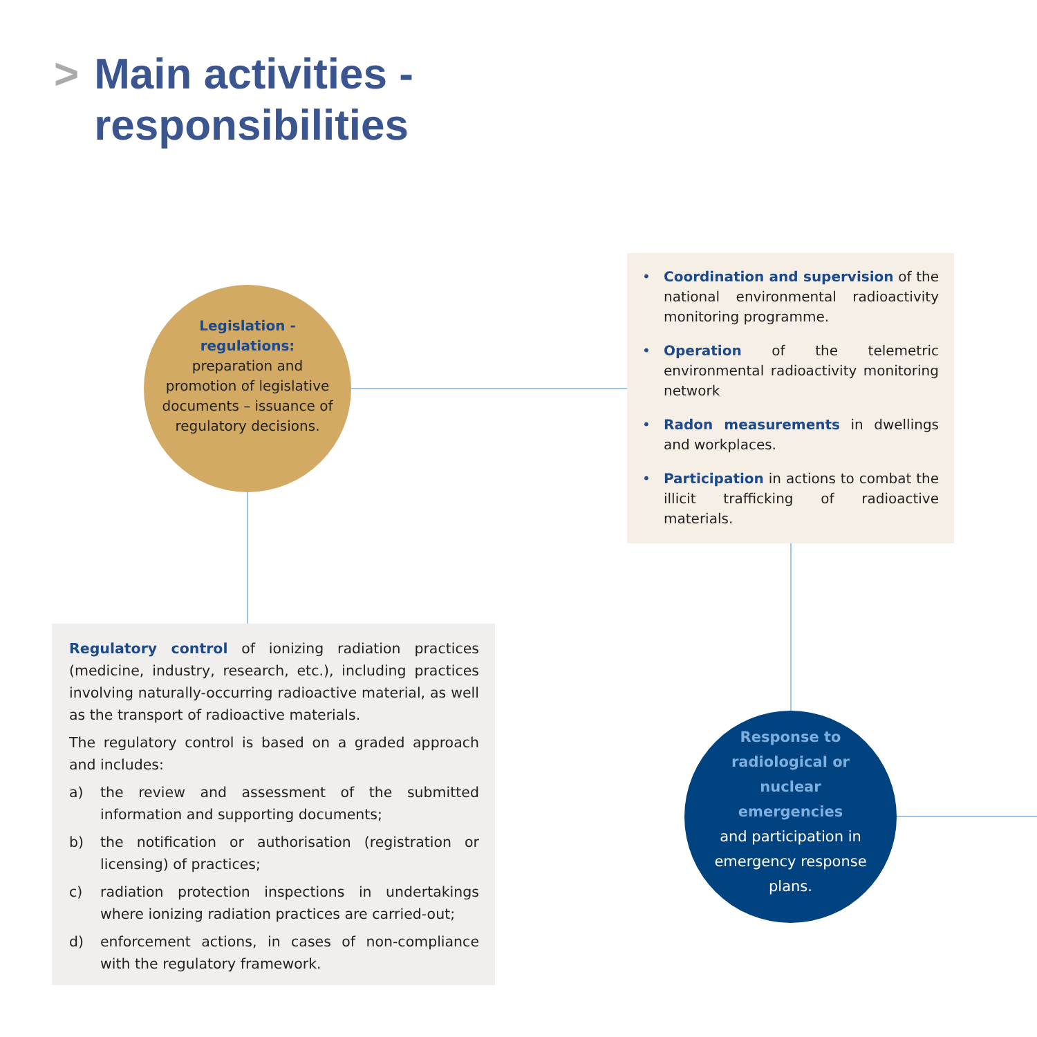> Main activities -
> responsibilities
Legislation - regulations:
preparation and promotion of legislative documents – issuance of regulatory decisions.
• Coordination and supervision of the national environmental radioactivity monitoring programme.
• Operation of the telemetric environmental radioactivity monitoring network
• Radon measurements in dwellings and workplaces.
• Participation in actions to combat the illicit trafficking of radioactive materials.
Regulatory control of ionizing radiation practices (medicine, industry, research, etc.), including practices involving naturally-occurring radioactive material, as well as the transport of radioactive materials.
The regulatory control is based on a graded approach and includes:
a) the review and assessment of the submitted information and supporting documents;
b) the notification or authorisation (registration or licensing) of practices;
c) radiation protection inspections in undertakings where ionizing radiation practices are carried-out;
d) enforcement actions, in cases of non-compliance with the regulatory framework.
Response to radiological or nuclear emergencies
and participation in emergency response plans.